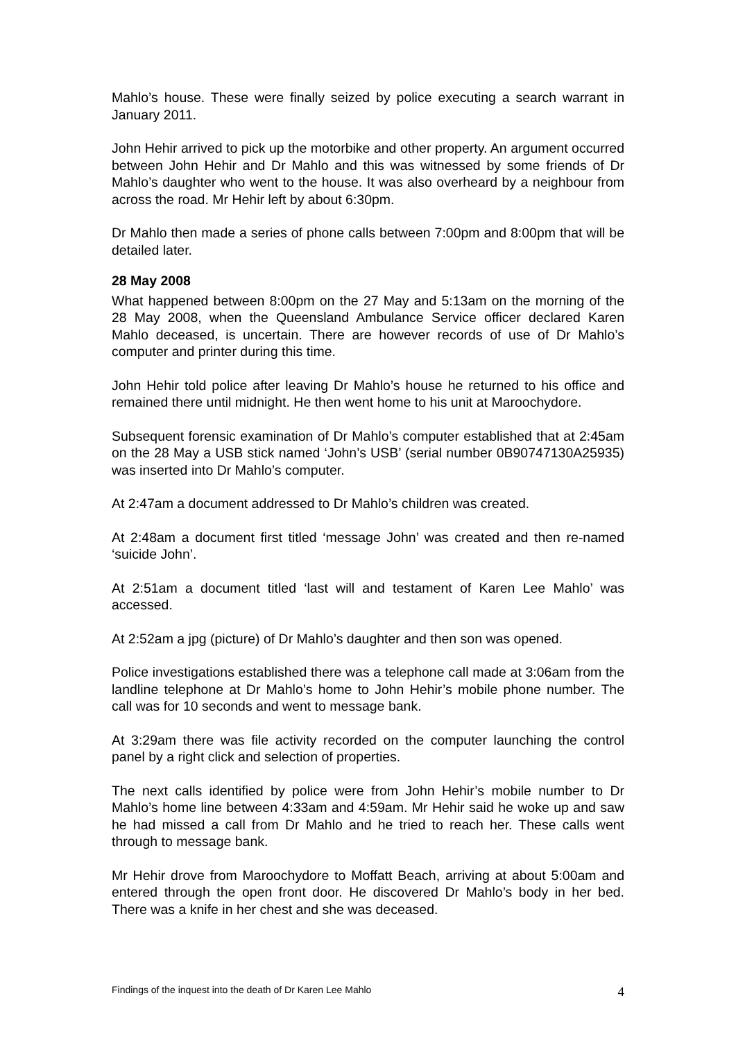Mahlo’s house. These were finally seized by police executing a search warrant in January 2011.
John Hehir arrived to pick up the motorbike and other property. An argument occurred between John Hehir and Dr Mahlo and this was witnessed by some friends of Dr Mahlo’s daughter who went to the house. It was also overheard by a neighbour from across the road. Mr Hehir left by about 6:30pm.
Dr Mahlo then made a series of phone calls between 7:00pm and 8:00pm that will be detailed later.
28 May 2008
What happened between 8:00pm on the 27 May and 5:13am on the morning of the 28 May 2008, when the Queensland Ambulance Service officer declared Karen Mahlo deceased, is uncertain. There are however records of use of Dr Mahlo’s computer and printer during this time.
John Hehir told police after leaving Dr Mahlo’s house he returned to his office and remained there until midnight. He then went home to his unit at Maroochydore.
Subsequent forensic examination of Dr Mahlo’s computer established that at 2:45am on the 28 May a USB stick named ‘John’s USB’ (serial number 0B90747130A25935) was inserted into Dr Mahlo’s computer.
At 2:47am a document addressed to Dr Mahlo’s children was created.
At 2:48am a document first titled ‘message John’ was created and then re-named ‘suicide John’.
At 2:51am a document titled ‘last will and testament of Karen Lee Mahlo’ was accessed.
At 2:52am a jpg (picture) of Dr Mahlo’s daughter and then son was opened.
Police investigations established there was a telephone call made at 3:06am from the landline telephone at Dr Mahlo’s home to John Hehir’s mobile phone number. The call was for 10 seconds and went to message bank.
At 3:29am there was file activity recorded on the computer launching the control panel by a right click and selection of properties.
The next calls identified by police were from John Hehir’s mobile number to Dr Mahlo’s home line between 4:33am and 4:59am. Mr Hehir said he woke up and saw he had missed a call from Dr Mahlo and he tried to reach her. These calls went through to message bank.
Mr Hehir drove from Maroochydore to Moffatt Beach, arriving at about 5:00am and entered through the open front door. He discovered Dr Mahlo’s body in her bed. There was a knife in her chest and she was deceased.
Findings of the inquest into the death of Dr Karen Lee Mahlo 4